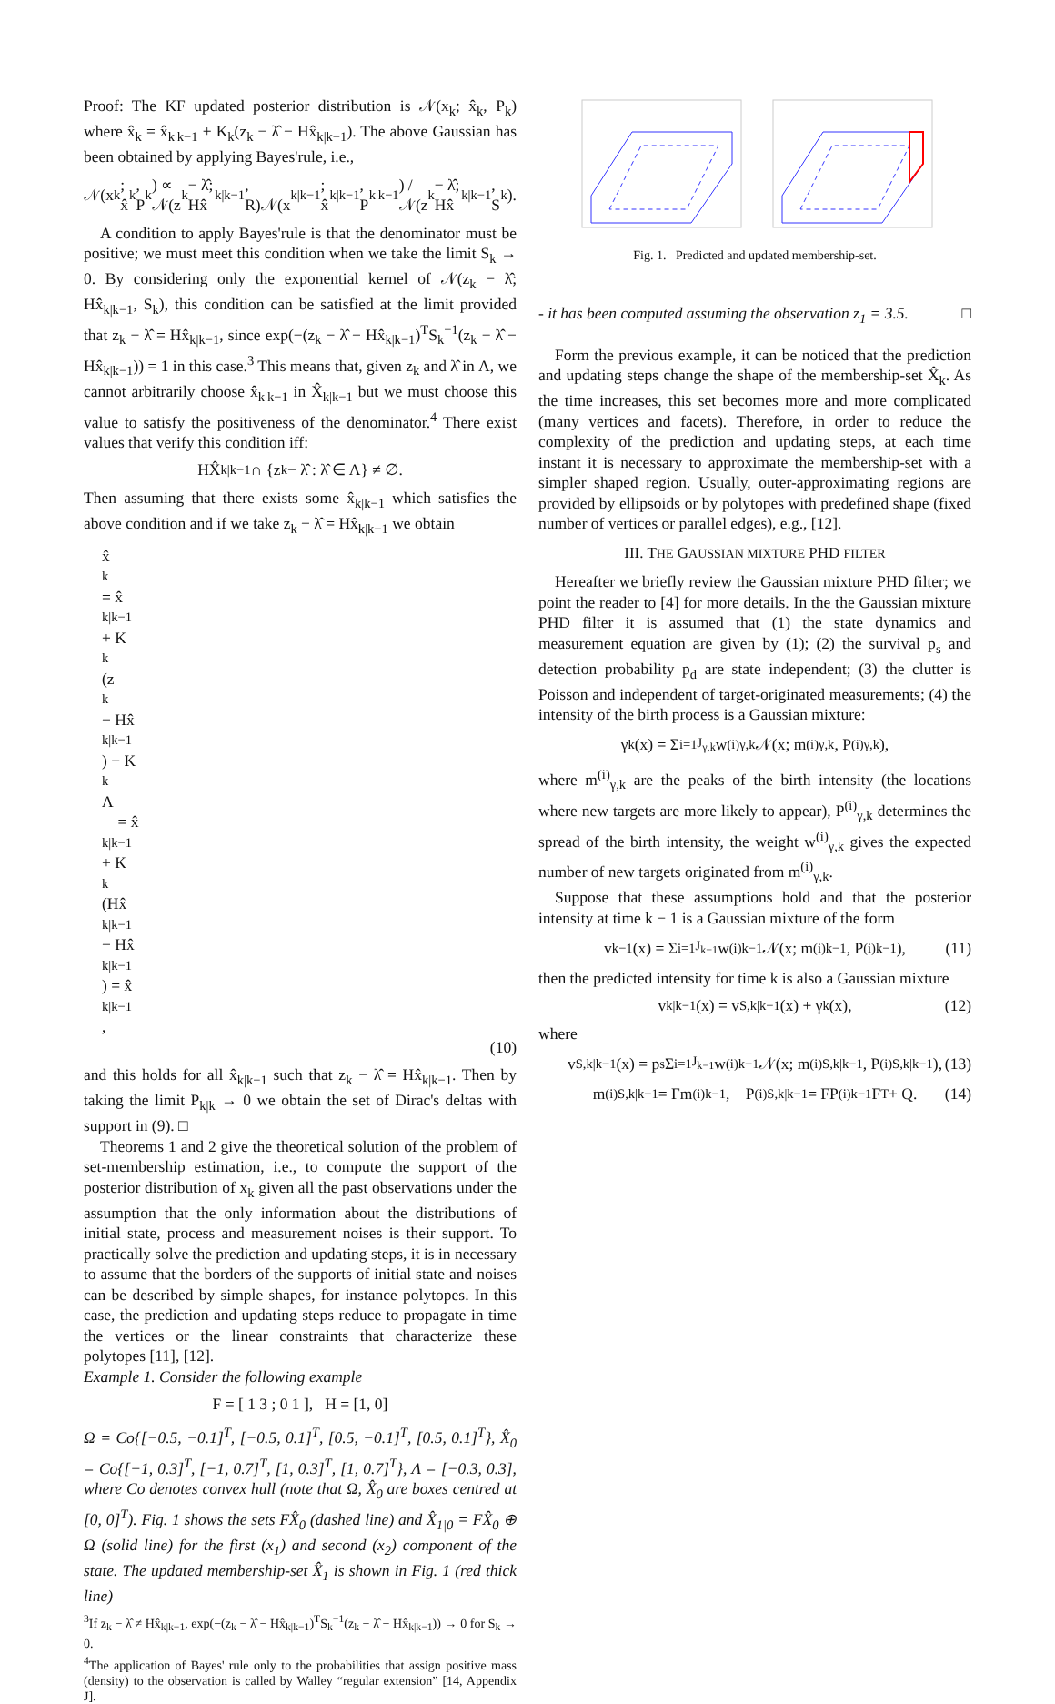Proof: The KF updated posterior distribution is 𝒩(x<sub>k</sub>; x̂<sub>k</sub>, P<sub>k</sub>) where x̂<sub>k</sub> = x̂<sub>k|k−1</sub> + K<sub>k</sub>(z<sub>k</sub> − λ̂ − Hx̂<sub>k|k−1</sub>). The above Gaussian has been obtained by applying Bayes'rule, i.e.,
𝒩(x<sub>k</sub>; x̂<sub>k</sub>, P<sub>k</sub>) ∝ 𝒩(z<sub>k</sub> − λ̂; Hx̂<sub>k|k−1</sub>, R)𝒩(x<sub>k|k−1</sub>; x̂<sub>k|k−1</sub>, P<sub>k|k−1</sub>) / 𝒩(z<sub>k</sub> − λ̂; Hx̂<sub>k|k−1</sub>, S<sub>k</sub>).
A condition to apply Bayes'rule is that the denominator must be positive; we must meet this condition when we take the limit S<sub>k</sub> → 0. By considering only the exponential kernel of 𝒩(z<sub>k</sub> − λ̂; Hx̂<sub>k|k−1</sub>, S<sub>k</sub>), this condition can be satisfied at the limit provided that z<sub>k</sub> − λ̂ = Hx̂<sub>k|k−1</sub>, since exp(−(z<sub>k</sub> − λ̂ − Hx̂<sub>k|k−1</sub>)<sup>T</sup>S<sub>k</sub><sup>−1</sup>(z<sub>k</sub> − λ̂ − Hx̂<sub>k|k−1</sub>)) = 1 in this case.<sup>3</sup> This means that, given z<sub>k</sub> and λ̂ in Λ, we cannot arbitrarily choose x̂<sub>k|k−1</sub> in X̂<sub>k|k−1</sub> but we must choose this value to satisfy the positiveness of the denominator.<sup>4</sup> There exist values that verify this condition iff:
HX̂<sub>k|k−1</sub> ∩ {z<sub>k</sub> − λ̂ : λ̂ ∈ Λ} ≠ ∅.
Then assuming that there exists some x̂<sub>k|k−1</sub> which satisfies the above condition and if we take z<sub>k</sub> − λ̂ = Hx̂<sub>k|k−1</sub> we obtain
x̂<sub>k</sub> = x̂<sub>k|k−1</sub> + K<sub>k</sub>(z<sub>k</sub> − Hx̂<sub>k|k−1</sub>) − K<sub>k</sub>Λ
= x̂<sub>k|k−1</sub> + K<sub>k</sub>(Hx̂<sub>k|k−1</sub> − Hx̂<sub>k|k−1</sub>) = x̂<sub>k|k−1</sub>,
(10)
and this holds for all x̂<sub>k|k−1</sub> such that z<sub>k</sub> − λ̂ = Hx̂<sub>k|k−1</sub>. Then by taking the limit P<sub>k|k</sub> → 0 we obtain the set of Dirac's deltas with support in (9). □
Theorems 1 and 2 give the theoretical solution of the problem of set-membership estimation, i.e., to compute the support of the posterior distribution of x<sub>k</sub> given all the past observations under the assumption that the only information about the distributions of initial state, process and measurement noises is their support. To practically solve the prediction and updating steps, it is in necessary to assume that the borders of the supports of initial state and noises can be described by simple shapes, for instance polytopes. In this case, the prediction and updating steps reduce to propagate in time the vertices or the linear constraints that characterize these polytopes [11], [12].
Example 1. Consider the following example
F = [ 1 3 ; 0 1 ], H = [1, 0]
Ω = Co{[−0.5, −0.1]<sup>T</sup>, [−0.5, 0.1]<sup>T</sup>, [0.5, −0.1]<sup>T</sup>, [0.5, 0.1]<sup>T</sup>}, X̂<sub>0</sub> = Co{[−1, 0.3]<sup>T</sup>, [−1, 0.7]<sup>T</sup>, [1, 0.3]<sup>T</sup>, [1, 0.7]<sup>T</sup>}, Λ = [−0.3, 0.3], where Co denotes convex hull (note that Ω, X̂<sub>0</sub> are boxes centred at [0, 0]<sup>T</sup>). Fig. 1 shows the sets FX̂<sub>0</sub> (dashed line) and X̂<sub>1|0</sub> = FX̂<sub>0</sub> ⊕ Ω (solid line) for the first (x<sub>1</sub>) and second (x<sub>2</sub>) component of the state. The updated membership-set X̂<sub>1</sub> is shown in Fig. 1 (red thick line)
<sup>3</sup> If z<sub>k</sub> − λ̂ ≠ Hx̂<sub>k|k−1</sub>, exp(−(z<sub>k</sub> − λ̂ − Hx̂<sub>k|k−1</sub>)<sup>T</sup>S<sub>k</sub><sup>−1</sup>(z<sub>k</sub> − λ̂ − Hx̂<sub>k|k−1</sub>)) → 0 for S<sub>k</sub> → 0.
<sup>4</sup> The application of Bayes' rule only to the probabilities that assign positive mass (density) to the observation is called by Walley “regular extension” [14, Appendix J].
Fig. 1. Predicted and updated membership-set.
- it has been computed assuming the observation z<sub>1</sub> = 3.5. □
Form the previous example, it can be noticed that the prediction and updating steps change the shape of the membership-set X̂<sub>k</sub>. As the time increases, this set becomes more and more complicated (many vertices and facets). Therefore, in order to reduce the complexity of the prediction and updating steps, at each time instant it is necessary to approximate the membership-set with a simpler shaped region. Usually, outer-approximating regions are provided by ellipsoids or by polytopes with predefined shape (fixed number of vertices or parallel edges), e.g., [12].
III. THE GAUSSIAN MIXTURE PHD FILTER
Hereafter we briefly review the Gaussian mixture PHD filter; we point the reader to [4] for more details. In the the Gaussian mixture PHD filter it is assumed that (1) the state dynamics and measurement equation are given by (1); (2) the survival p<sub>s</sub> and detection probability p<sub>d</sub> are state independent; (3) the clutter is Poisson and independent of target-originated measurements; (4) the intensity of the birth process is a Gaussian mixture:
γ<sub>k</sub>(x) = Σ<sub>i=1</sub><sup>J<sub>γ,k</sub></sup> w<sup>(i)</sup><sub>γ,k</sub>𝒩(x; m<sup>(i)</sup><sub>γ,k</sub>, P<sup>(i)</sup><sub>γ,k</sub>),
where m<sup>(i)</sup><sub>γ,k</sub> are the peaks of the birth intensity (the locations where new targets are more likely to appear), P<sup>(i)</sup><sub>γ,k</sub> determines the spread of the birth intensity, the weight w<sup>(i)</sup><sub>γ,k</sub> gives the expected number of new targets originated from m<sup>(i)</sup><sub>γ,k</sub>.
Suppose that these assumptions hold and that the posterior intensity at time k − 1 is a Gaussian mixture of the form
v<sub>k−1</sub>(x) = Σ<sub>i=1</sub><sup>J<sub>k−1</sub></sup> w<sup>(i)</sup><sub>k−1</sub>𝒩(x; m<sup>(i)</sup><sub>k−1</sub>, P<sup>(i)</sup><sub>k−1</sub>), (11)
then the predicted intensity for time k is also a Gaussian mixture
v<sub>k|k−1</sub>(x) = v<sub>S,k|k−1</sub>(x) + γ<sub>k</sub>(x), (12)
where
v<sub>S,k|k−1</sub>(x) = p<sub>s</sub> Σ<sub>i=1</sub><sup>J<sub>k−1</sub></sup> w<sup>(i)</sup><sub>k−1</sub>𝒩(x; m<sup>(i)</sup><sub>S,k|k−1</sub>, P<sup>(i)</sup><sub>S,k|k−1</sub>), (13)
m<sup>(i)</sup><sub>S,k|k−1</sub> = Fm<sup>(i)</sup><sub>k−1</sub>, P<sup>(i)</sup><sub>S,k|k−1</sub> = FP<sup>(i)</sup><sub>k−1</sub>F<sup>T</sup> + Q. (14)